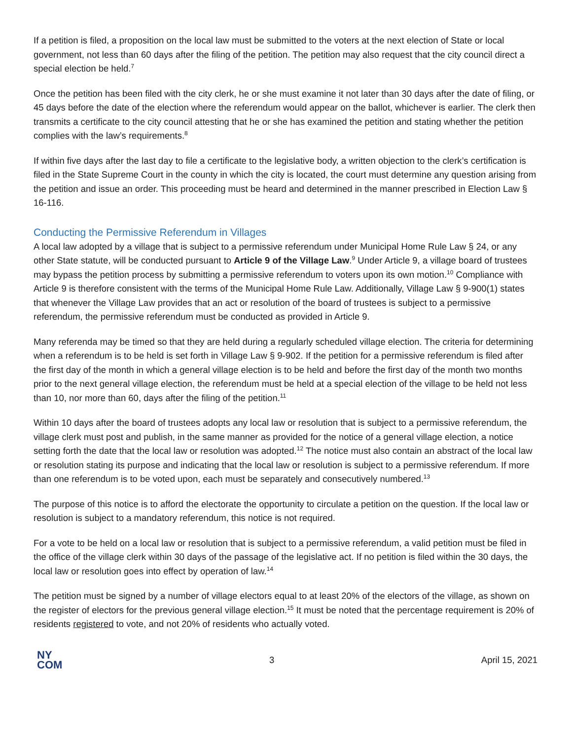If a petition is filed, a proposition on the local law must be submitted to the voters at the next election of State or local government, not less than 60 days after the filing of the petition. The petition may also request that the city council direct a special election be held.<sup>7</sup>
Once the petition has been filed with the city clerk, he or she must examine it not later than 30 days after the date of filing, or 45 days before the date of the election where the referendum would appear on the ballot, whichever is earlier. The clerk then transmits a certificate to the city council attesting that he or she has examined the petition and stating whether the petition complies with the law’s requirements.<sup>8</sup>
If within five days after the last day to file a certificate to the legislative body, a written objection to the clerk’s certification is filed in the State Supreme Court in the county in which the city is located, the court must determine any question arising from the petition and issue an order. This proceeding must be heard and determined in the manner prescribed in Election Law § 16-116.
Conducting the Permissive Referendum in Villages
A local law adopted by a village that is subject to a permissive referendum under Municipal Home Rule Law § 24, or any other State statute, will be conducted pursuant to Article 9 of the Village Law.<sup>9</sup> Under Article 9, a village board of trustees may bypass the petition process by submitting a permissive referendum to voters upon its own motion.<sup>10</sup> Compliance with Article 9 is therefore consistent with the terms of the Municipal Home Rule Law. Additionally, Village Law § 9-900(1) states that whenever the Village Law provides that an act or resolution of the board of trustees is subject to a permissive referendum, the permissive referendum must be conducted as provided in Article 9.
Many referenda may be timed so that they are held during a regularly scheduled village election. The criteria for determining when a referendum is to be held is set forth in Village Law § 9-902. If the petition for a permissive referendum is filed after the first day of the month in which a general village election is to be held and before the first day of the month two months prior to the next general village election, the referendum must be held at a special election of the village to be held not less than 10, nor more than 60, days after the filing of the petition.<sup>11</sup>
Within 10 days after the board of trustees adopts any local law or resolution that is subject to a permissive referendum, the village clerk must post and publish, in the same manner as provided for the notice of a general village election, a notice setting forth the date that the local law or resolution was adopted.<sup>12</sup> The notice must also contain an abstract of the local law or resolution stating its purpose and indicating that the local law or resolution is subject to a permissive referendum. If more than one referendum is to be voted upon, each must be separately and consecutively numbered.<sup>13</sup>
The purpose of this notice is to afford the electorate the opportunity to circulate a petition on the question. If the local law or resolution is subject to a mandatory referendum, this notice is not required.
For a vote to be held on a local law or resolution that is subject to a permissive referendum, a valid petition must be filed in the office of the village clerk within 30 days of the passage of the legislative act. If no petition is filed within the 30 days, the local law or resolution goes into effect by operation of law.<sup>14</sup>
The petition must be signed by a number of village electors equal to at least 20% of the electors of the village, as shown on the register of electors for the previous general village election.<sup>15</sup> It must be noted that the percentage requirement is 20% of residents registered to vote, and not 20% of residents who actually voted.
NY
COM
3 April 15, 2021